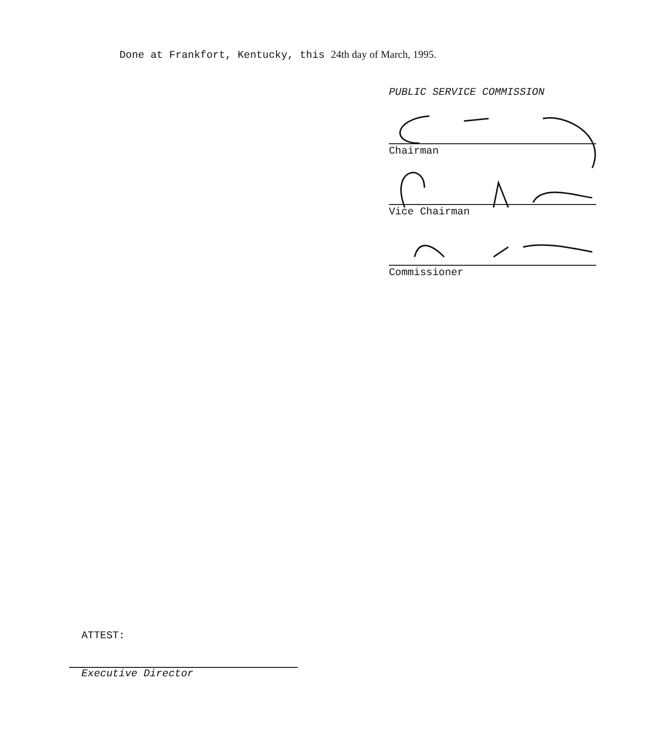Done at Frankfort, Kentucky, this 24th day of March, 1995.
PUBLIC SERVICE COMMISSION
Chairman
Vice Chairman
Commissioner
ATTEST:
Executive Director